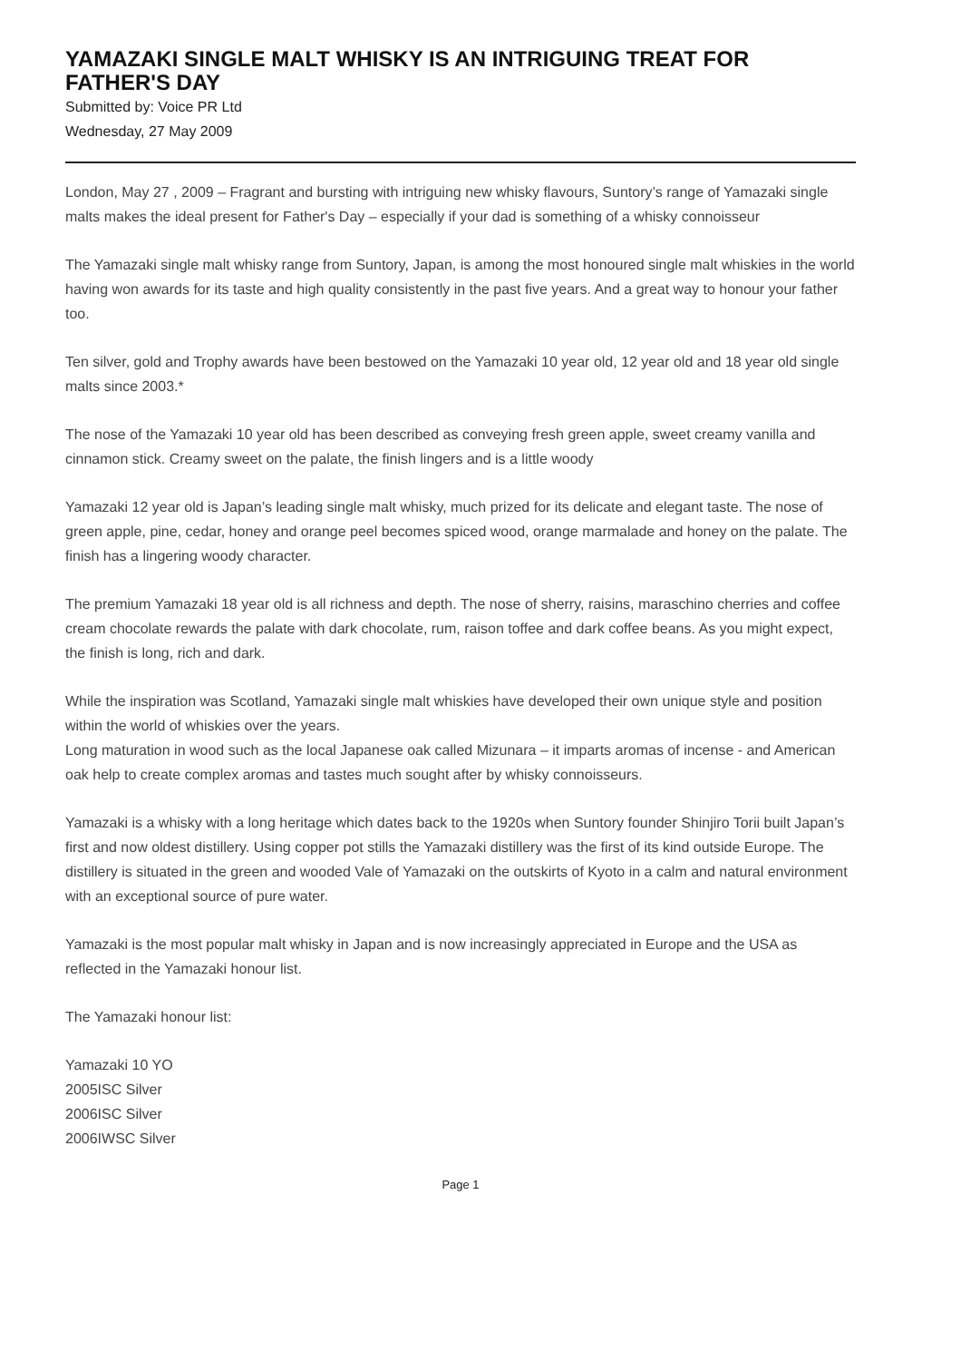YAMAZAKI SINGLE MALT WHISKY IS AN INTRIGUING TREAT FOR FATHER'S DAY
Submitted by: Voice PR Ltd
Wednesday, 27 May 2009
London, May 27 , 2009 – Fragrant and bursting with intriguing new whisky flavours, Suntory’s range of Yamazaki single malts makes the ideal present for Father's Day – especially if your dad is something of a whisky connoisseur
The Yamazaki single malt whisky range from Suntory, Japan, is among the most honoured single malt whiskies in the world having won awards for its taste and high quality consistently in the past five years. And a great way to honour your father too.
Ten silver, gold and Trophy awards have been bestowed on the Yamazaki 10 year old, 12 year old and 18 year old single malts since 2003.*
The nose of the Yamazaki 10 year old has been described as conveying fresh green apple, sweet creamy vanilla and cinnamon stick. Creamy sweet on the palate, the finish lingers and is a little woody
Yamazaki 12 year old is Japan’s leading single malt whisky, much prized for its delicate and elegant taste. The nose of green apple, pine, cedar, honey and orange peel becomes spiced wood, orange marmalade and honey on the palate. The finish has a lingering woody character.
The premium Yamazaki 18 year old is all richness and depth. The nose of sherry, raisins, maraschino cherries and coffee cream chocolate rewards the palate with dark chocolate, rum, raison toffee and dark coffee beans. As you might expect, the finish is long, rich and dark.
While the inspiration was Scotland, Yamazaki single malt whiskies have developed their own unique style and position within the world of whiskies over the years.
Long maturation in wood such as the local Japanese oak called Mizunara – it imparts aromas of incense - and American oak help to create complex aromas and tastes much sought after by whisky connoisseurs.
Yamazaki is a whisky with a long heritage which dates back to the 1920s when Suntory founder Shinjiro Torii built Japan’s first and now oldest distillery. Using copper pot stills the Yamazaki distillery was the first of its kind outside Europe. The distillery is situated in the green and wooded Vale of Yamazaki on the outskirts of Kyoto in a calm and natural environment with an exceptional source of pure water.
Yamazaki is the most popular malt whisky in Japan and is now increasingly appreciated in Europe and the USA as reflected in the Yamazaki honour list.
The Yamazaki honour list:
Yamazaki 10 YO
2005ISC Silver
2006ISC Silver
2006IWSC Silver
Page 1